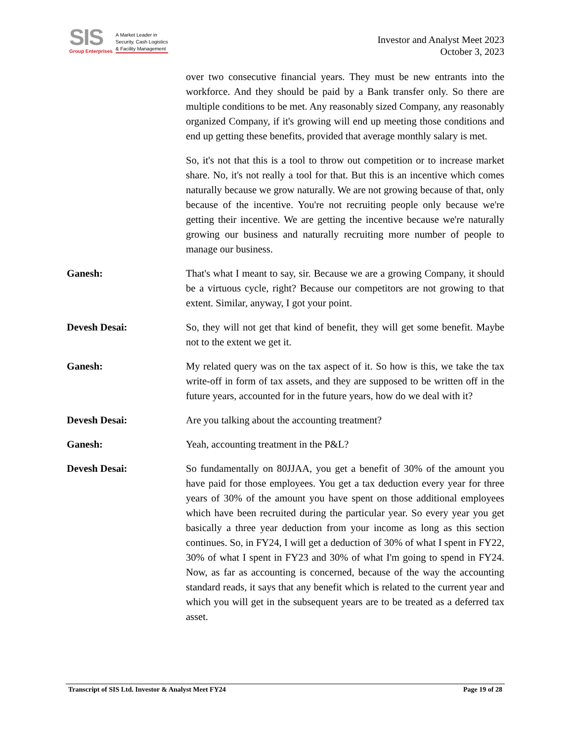SIS
Group Enterprises
A Market Leader in
Security, Cash Logistics
& Facility Management
Investor and Analyst Meet 2023
October 3, 2023
over two consecutive financial years. They must be new entrants into the workforce. And they should be paid by a Bank transfer only. So there are multiple conditions to be met. Any reasonably sized Company, any reasonably organized Company, if it's growing will end up meeting those conditions and end up getting these benefits, provided that average monthly salary is met.
So, it's not that this is a tool to throw out competition or to increase market share. No, it's not really a tool for that. But this is an incentive which comes naturally because we grow naturally. We are not growing because of that, only because of the incentive. You're not recruiting people only because we're getting their incentive. We are getting the incentive because we're naturally growing our business and naturally recruiting more number of people to manage our business.
Ganesh: That's what I meant to say, sir. Because we are a growing Company, it should be a virtuous cycle, right? Because our competitors are not growing to that extent. Similar, anyway, I got your point.
Devesh Desai: So, they will not get that kind of benefit, they will get some benefit. Maybe not to the extent we get it.
Ganesh: My related query was on the tax aspect of it. So how is this, we take the tax write-off in form of tax assets, and they are supposed to be written off in the future years, accounted for in the future years, how do we deal with it?
Devesh Desai: Are you talking about the accounting treatment?
Ganesh: Yeah, accounting treatment in the P&L?
Devesh Desai: So fundamentally on 80JJAA, you get a benefit of 30% of the amount you have paid for those employees. You get a tax deduction every year for three years of 30% of the amount you have spent on those additional employees which have been recruited during the particular year. So every year you get basically a three year deduction from your income as long as this section continues. So, in FY24, I will get a deduction of 30% of what I spent in FY22, 30% of what I spent in FY23 and 30% of what I'm going to spend in FY24. Now, as far as accounting is concerned, because of the way the accounting standard reads, it says that any benefit which is related to the current year and which you will get in the subsequent years are to be treated as a deferred tax asset.
Transcript of SIS Ltd. Investor & Analyst Meet FY24 Page 19 of 28